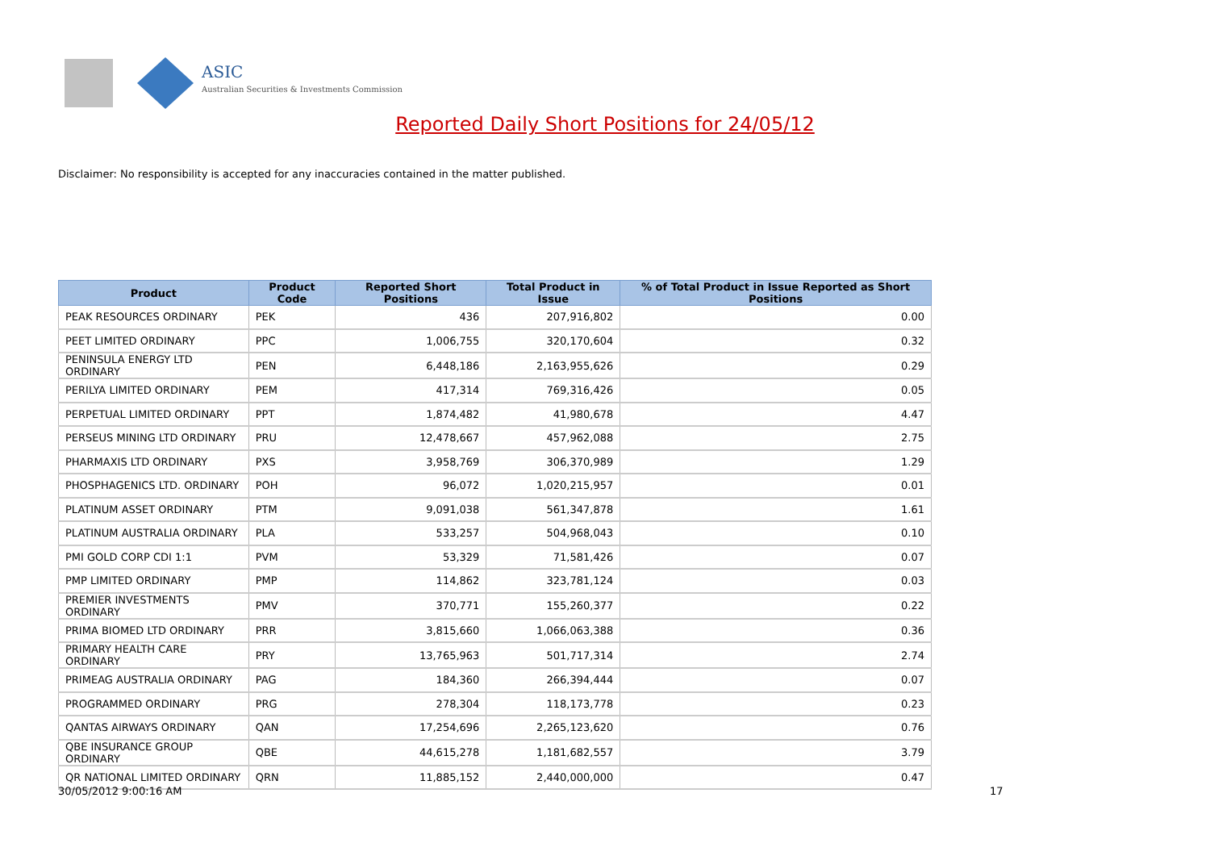ASIC
Australian Securities & Investments Commission
Reported Daily Short Positions for 24/05/12
Disclaimer: No responsibility is accepted for any inaccuracies contained in the matter published.
| Product | Product Code | Reported Short Positions | Total Product in Issue | % of Total Product in Issue Reported as Short Positions |
| --- | --- | --- | --- | --- |
| PEAK RESOURCES ORDINARY | PEK | 436 | 207,916,802 | 0.00 |
| PEET LIMITED ORDINARY | PPC | 1,006,755 | 320,170,604 | 0.32 |
| PENINSULA ENERGY LTD ORDINARY | PEN | 6,448,186 | 2,163,955,626 | 0.29 |
| PERILYA LIMITED ORDINARY | PEM | 417,314 | 769,316,426 | 0.05 |
| PERPETUAL LIMITED ORDINARY | PPT | 1,874,482 | 41,980,678 | 4.47 |
| PERSEUS MINING LTD ORDINARY | PRU | 12,478,667 | 457,962,088 | 2.75 |
| PHARMAXIS LTD ORDINARY | PXS | 3,958,769 | 306,370,989 | 1.29 |
| PHOSPHAGENICS LTD. ORDINARY | POH | 96,072 | 1,020,215,957 | 0.01 |
| PLATINUM ASSET ORDINARY | PTM | 9,091,038 | 561,347,878 | 1.61 |
| PLATINUM AUSTRALIA ORDINARY | PLA | 533,257 | 504,968,043 | 0.10 |
| PMI GOLD CORP CDI 1:1 | PVM | 53,329 | 71,581,426 | 0.07 |
| PMP LIMITED ORDINARY | PMP | 114,862 | 323,781,124 | 0.03 |
| PREMIER INVESTMENTS ORDINARY | PMV | 370,771 | 155,260,377 | 0.22 |
| PRIMA BIOMED LTD ORDINARY | PRR | 3,815,660 | 1,066,063,388 | 0.36 |
| PRIMARY HEALTH CARE ORDINARY | PRY | 13,765,963 | 501,717,314 | 2.74 |
| PRIMEAG AUSTRALIA ORDINARY | PAG | 184,360 | 266,394,444 | 0.07 |
| PROGRAMMED ORDINARY | PRG | 278,304 | 118,173,778 | 0.23 |
| QANTAS AIRWAYS ORDINARY | QAN | 17,254,696 | 2,265,123,620 | 0.76 |
| QBE INSURANCE GROUP ORDINARY | QBE | 44,615,278 | 1,181,682,557 | 3.79 |
| QR NATIONAL LIMITED ORDINARY | QRN | 11,885,152 | 2,440,000,000 | 0.47 |
30/05/2012 9:00:16 AM 17